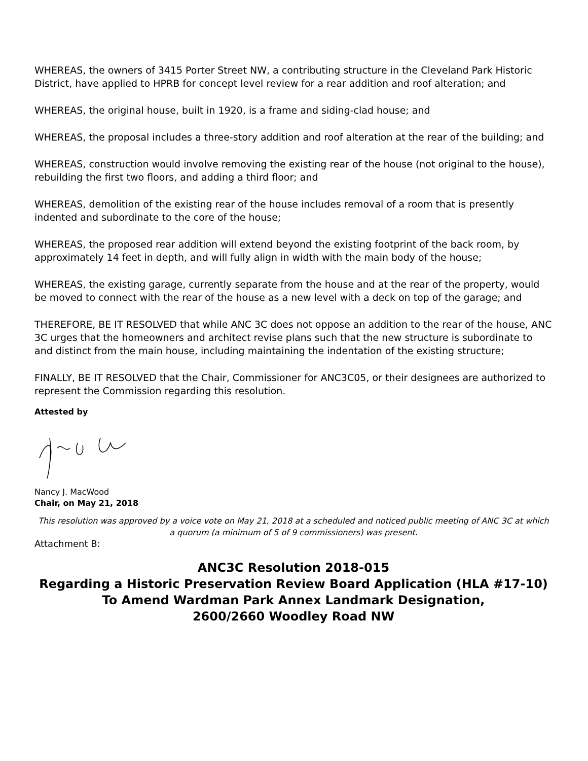WHEREAS, the owners of 3415 Porter Street NW, a contributing structure in the Cleveland Park Historic District, have applied to HPRB for concept level review for a rear addition and roof alteration; and
WHEREAS, the original house, built in 1920, is a frame and siding-clad house; and
WHEREAS, the proposal includes a three-story addition and roof alteration at the rear of the building; and
WHEREAS, construction would involve removing the existing rear of the house (not original to the house), rebuilding the first two floors, and adding a third floor; and
WHEREAS, demolition of the existing rear of the house includes removal of a room that is presently indented and subordinate to the core of the house;
WHEREAS, the proposed rear addition will extend beyond the existing footprint of the back room, by approximately 14 feet in depth, and will fully align in width with the main body of the house;
WHEREAS, the existing garage, currently separate from the house and at the rear of the property, would be moved to connect with the rear of the house as a new level with a deck on top of the garage; and
THEREFORE, BE IT RESOLVED that while ANC 3C does not oppose an addition to the rear of the house, ANC 3C urges that the homeowners and architect revise plans such that the new structure is subordinate to and distinct from the main house, including maintaining the indentation of the existing structure;
FINALLY, BE IT RESOLVED that the Chair, Commissioner for ANC3C05, or their designees are authorized to represent the Commission regarding this resolution.
Attested by
Nancy J. MacWood
Chair, on May 21, 2018
This resolution was approved by a voice vote on May 21, 2018 at a scheduled and noticed public meeting of ANC 3C at which a quorum (a minimum of 5 of 9 commissioners) was present.
Attachment B:
ANC3C Resolution 2018-015
Regarding a Historic Preservation Review Board Application (HLA #17-10) To Amend Wardman Park Annex Landmark Designation,
2600/2660 Woodley Road NW